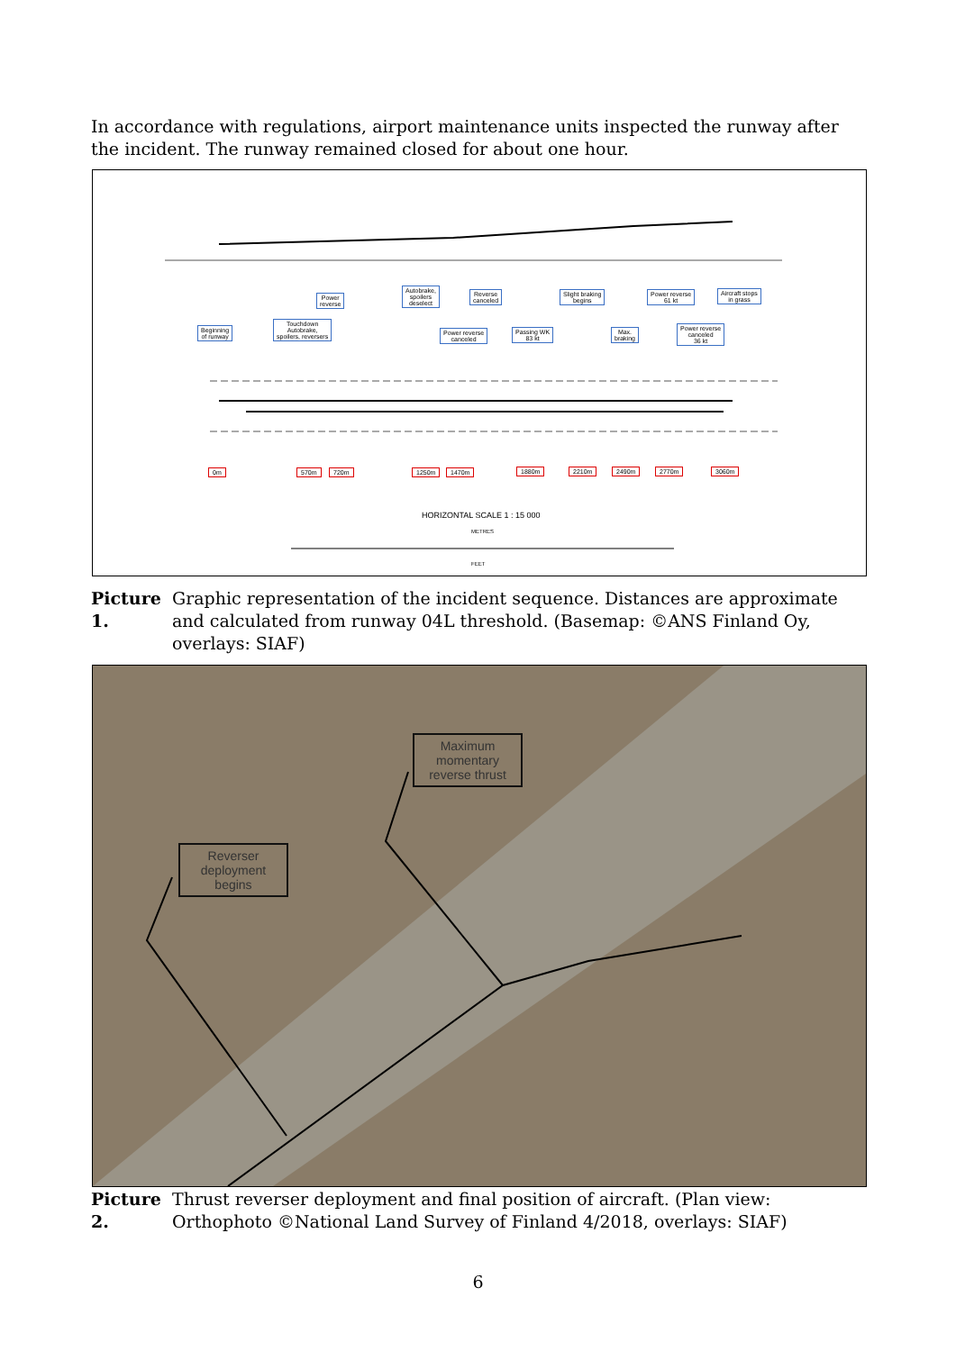In accordance with regulations, airport maintenance units inspected the runway after the incident. The runway remained closed for about one hour.
Beginning
of runway
Touchdown
Autobrake,
spoilers, reversers
Power
reverse
Autobrake,
spoilers
deselect
Power reverse
canceled
Reverse
canceled
Passing WK
83 kt
Slight braking
begins
Max.
braking
Power reverse
61 kt
Power reverse
canceled
36 kt
Aircraft stops
in grass
0m 570m 720m 1250m 1470m 1880m 2210m 2490m 2770m 3060m
HORIZONTAL SCALE 1 : 15 000
METRES
FEET
Picture 1. Graphic representation of the incident sequence. Distances are approximate and calculated from runway 04L threshold. (Basemap: ©ANS Finland Oy, overlays: SIAF)
Reverser deployment begins
Maximum momentary reverse thrust
Picture 2. Thrust reverser deployment and final position of aircraft. (Plan view: Orthophoto ©National Land Survey of Finland 4/2018, overlays: SIAF)
6